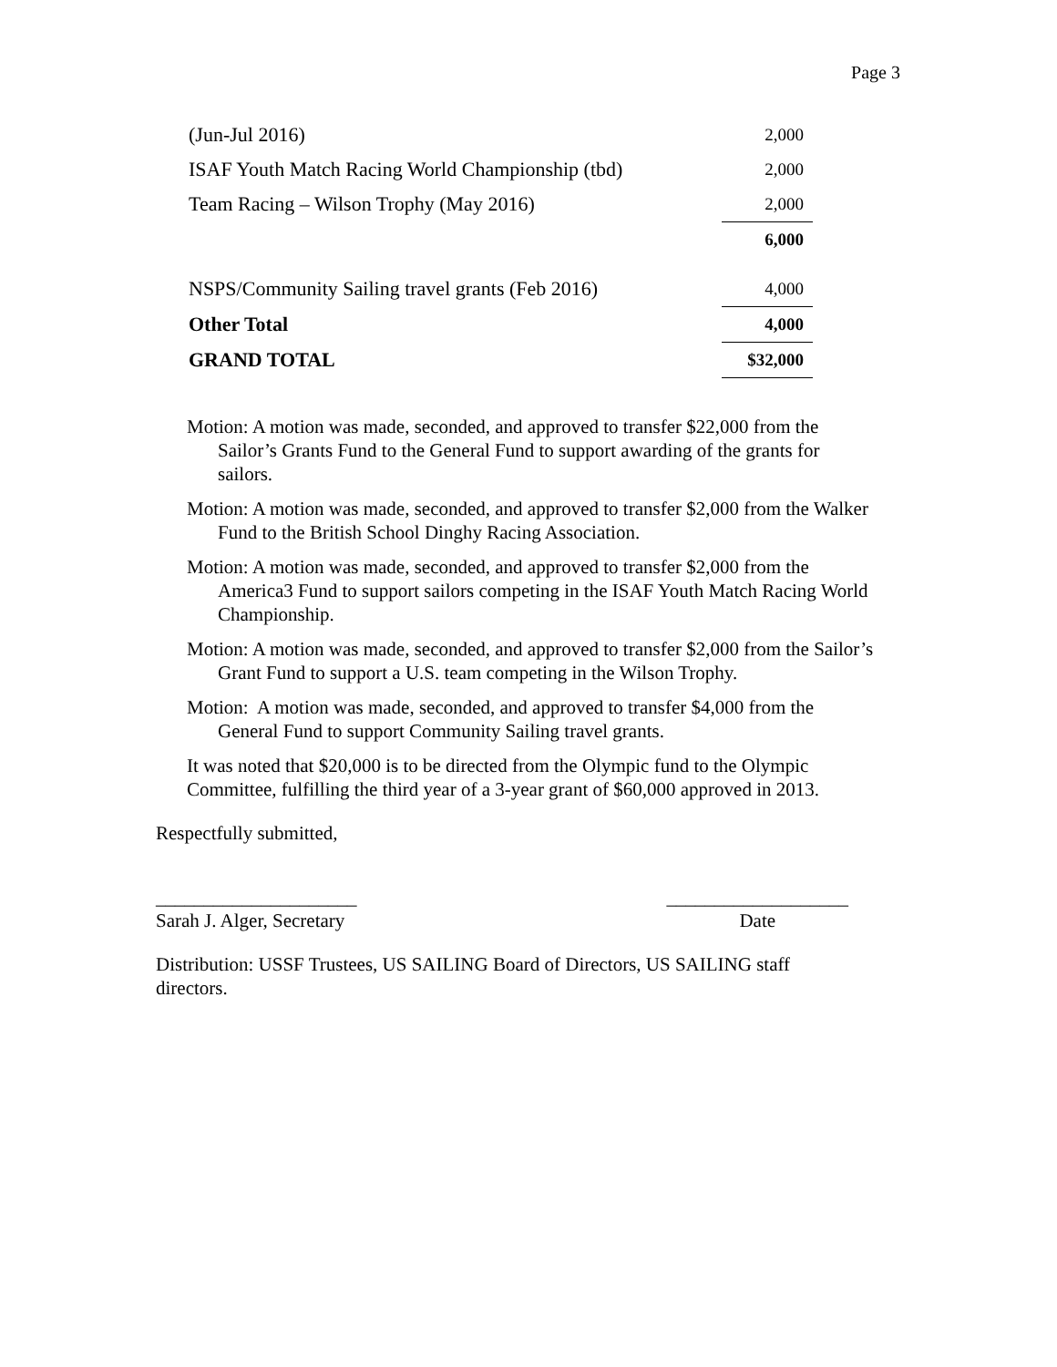Page 3
| (Jun-Jul 2016) | 2,000 |
| ISAF Youth Match Racing World Championship (tbd) | 2,000 |
| Team Racing – Wilson Trophy (May 2016) | 2,000 |
| | 6,000 |
| NSPS/Community Sailing travel grants (Feb 2016) | 4,000 |
| Other Total | 4,000 |
| GRAND TOTAL | $32,000 |
Motion: A motion was made, seconded, and approved to transfer $22,000 from the Sailor’s Grants Fund to the General Fund to support awarding of the grants for sailors.
Motion: A motion was made, seconded, and approved to transfer $2,000 from the Walker Fund to the British School Dinghy Racing Association.
Motion: A motion was made, seconded, and approved to transfer $2,000 from the America3 Fund to support sailors competing in the ISAF Youth Match Racing World Championship.
Motion: A motion was made, seconded, and approved to transfer $2,000 from the Sailor’s Grant Fund to support a U.S. team competing in the Wilson Trophy.
Motion: A motion was made, seconded, and approved to transfer $4,000 from the General Fund to support Community Sailing travel grants.
It was noted that $20,000 is to be directed from the Olympic fund to the Olympic Committee, fulfilling the third year of a 3-year grant of $60,000 approved in 2013.
Respectfully submitted,
_____________________
Sarah J. Alger, Secretary
___________________
Date
Distribution: USSF Trustees, US SAILING Board of Directors, US SAILING staff directors.